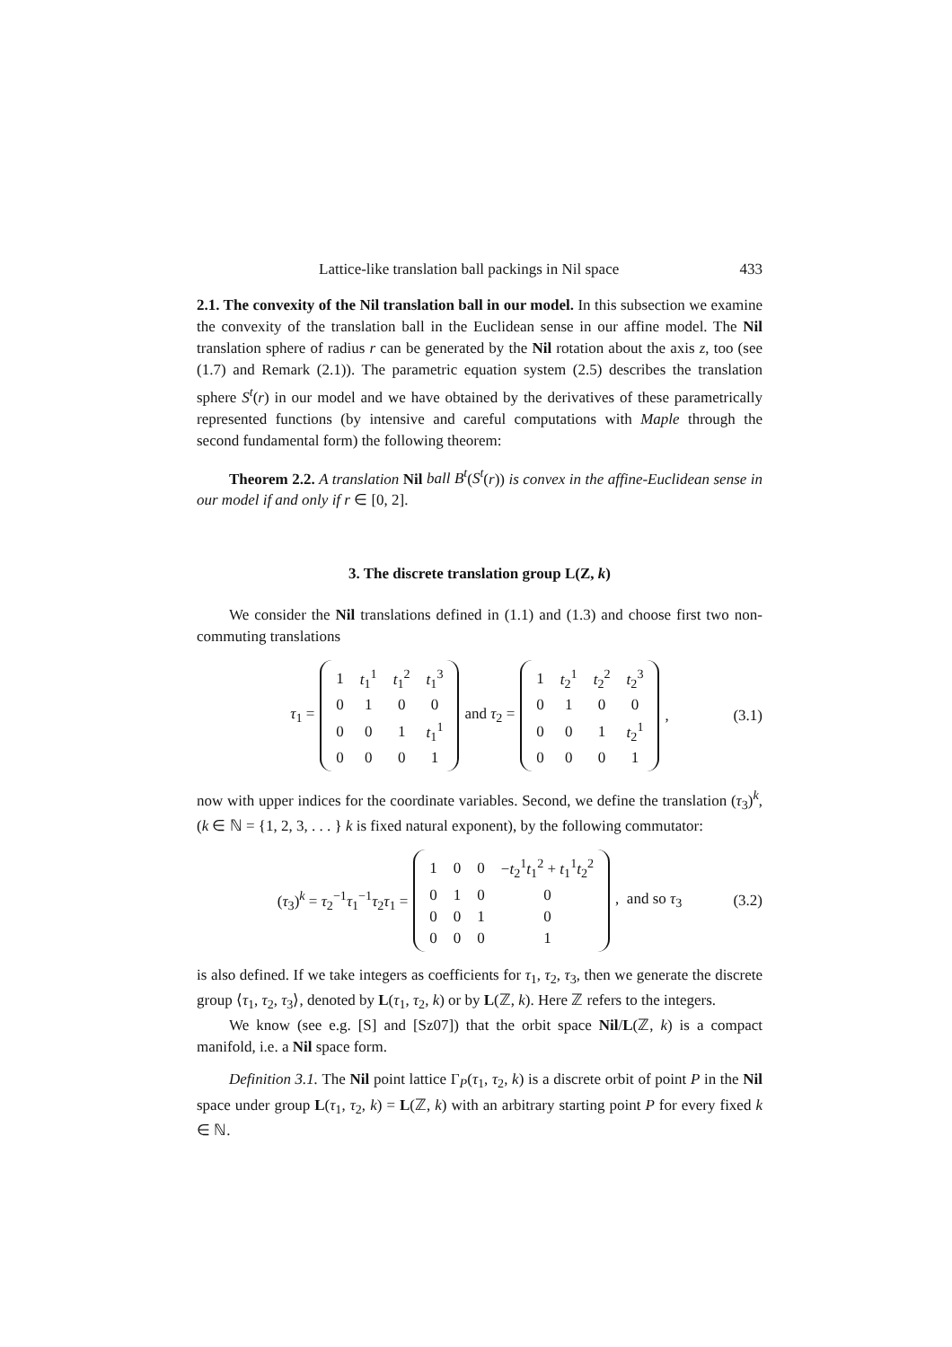Lattice-like translation ball packings in Nil space 433
2.1. The convexity of the Nil translation ball in our model. In this subsection we examine the convexity of the translation ball in the Euclidean sense in our affine model. The Nil translation sphere of radius r can be generated by the Nil rotation about the axis z, too (see (1.7) and Remark (2.1)). The parametric equation system (2.5) describes the translation sphere S<sup>t</sup>(r) in our model and we have obtained by the derivatives of these parametrically represented functions (by intensive and careful computations with Maple through the second fundamental form) the following theorem:
Theorem 2.2. A translation Nil ball B<sup>t</sup>(S<sup>t</sup>(r)) is convex in the affine-Euclidean sense in our model if and only if r ∈ [0, 2].
3. The discrete translation group L(Z, k)
We consider the Nil translations defined in (1.1) and (1.3) and choose first two non-commuting translations
τ<sub>1</sub> =
| 1 | t<sub>1</sub><sup>1</sup> | t<sub>1</sub><sup>2</sup> | t<sub>1</sub><sup>3</sup> |
| 0 | 1 | 0 | 0 |
| 0 | 0 | 1 | t<sub>1</sub><sup>1</sup> |
| 0 | 0 | 0 | 1 |
and τ<sub>2</sub> =
| 1 | t<sub>2</sub><sup>1</sup> | t<sub>2</sub><sup>2</sup> | t<sub>2</sub><sup>3</sup> |
| 0 | 1 | 0 | 0 |
| 0 | 0 | 1 | t<sub>2</sub><sup>1</sup> |
| 0 | 0 | 0 | 1 |
, (3.1)
now with upper indices for the coordinate variables. Second, we define the translation (τ<sub>3</sub>)<sup>k</sup>, (k ∈ ℕ = {1, 2, 3, . . . } k is fixed natural exponent), by the following commutator:
(τ<sub>3</sub>)<sup>k</sup> = τ<sub>2</sub><sup>−1</sup>τ<sub>1</sub><sup>−1</sup>τ<sub>2</sub>τ<sub>1</sub> =
| 1 | 0 | 0 | − t<sub>2</sub><sup>1</sup> t<sub>1</sub><sup>2</sup> + t<sub>1</sub><sup>1</sup> t<sub>2</sub><sup>2</sup> |
| 0 | 1 | 0 | 0 |
| 0 | 0 | 1 | 0 |
| 0 | 0 | 0 | 1 |
, and so τ<sub>3</sub> (3.2)
is also defined. If we take integers as coefficients for τ<sub>1</sub>, τ<sub>2</sub>, τ<sub>3</sub>, then we generate the discrete group ⟨τ<sub>1</sub>, τ<sub>2</sub>, τ<sub>3</sub>⟩, denoted by L(τ<sub>1</sub>, τ<sub>2</sub>, k) or by L(ℤ, k). Here ℤ refers to the integers.
We know (see e.g. [S] and [Sz07]) that the orbit space Nil/L(ℤ, k) is a compact manifold, i.e. a Nil space form.
Definition 3.1. The Nil point lattice Γ<sub>P</sub>(τ<sub>1</sub>, τ<sub>2</sub>, k) is a discrete orbit of point P in the Nil space under group L(τ<sub>1</sub>, τ<sub>2</sub>, k) = L(ℤ, k) with an arbitrary starting point P for every fixed k ∈ ℕ.